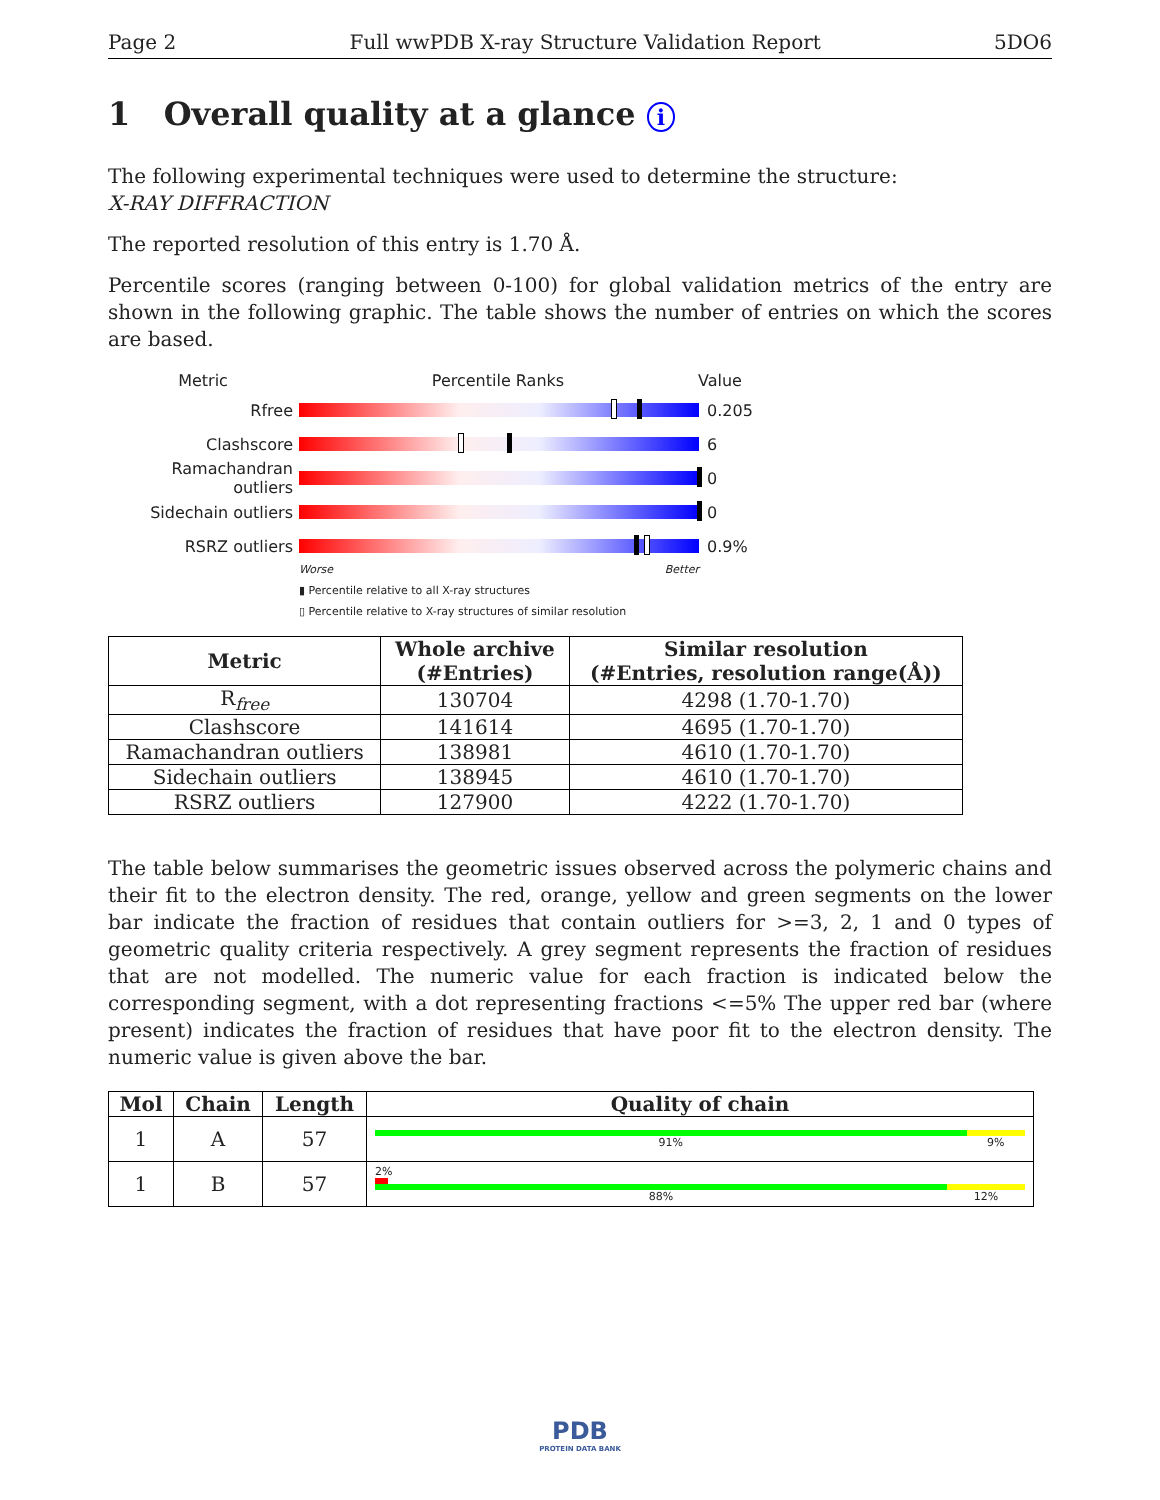Page 2 Full wwPDB X-ray Structure Validation Report 5DO6
1 Overall quality at a glance i
The following experimental techniques were used to determine the structure:
X-RAY DIFFRACTION
The reported resolution of this entry is 1.70 Å.
Percentile scores (ranging between 0-100) for global validation metrics of the entry are shown in the following graphic. The table shows the number of entries on which the scores are based.
Metric Percentile Ranks Value
Rfree 0.205
Clashscore 6
Ramachandran outliers
0
Sidechain outliers 0
RSRZ outliers 0.9%
Worse Better
▮ Percentile relative to all X-ray structures
▯ Percentile relative to X-ray structures of similar resolution
| Metric | Whole archive (#Entries) | Similar resolution (#Entries, resolution range(Å)) |
| --- | --- | --- |
| R<sub>free</sub> | 130704 | 4298 (1.70-1.70) |
| Clashscore | 141614 | 4695 (1.70-1.70) |
| Ramachandran outliers | 138981 | 4610 (1.70-1.70) |
| Sidechain outliers | 138945 | 4610 (1.70-1.70) |
| RSRZ outliers | 127900 | 4222 (1.70-1.70) |
The table below summarises the geometric issues observed across the polymeric chains and their fit to the electron density. The red, orange, yellow and green segments on the lower bar indicate the fraction of residues that contain outliers for >=3, 2, 1 and 0 types of geometric quality criteria respectively. A grey segment represents the fraction of residues that are not modelled. The numeric value for each fraction is indicated below the corresponding segment, with a dot representing fractions <=5% The upper red bar (where present) indicates the fraction of residues that have poor fit to the electron density. The numeric value is given above the bar.
| Mol | Chain | Length | Quality of chain |
| --- | --- | --- | --- |
| 1 | A | 57 | 91% 9% |
| 1 | B | 57 | 2% 88% 12% |
PDB
PROTEIN DATA BANK